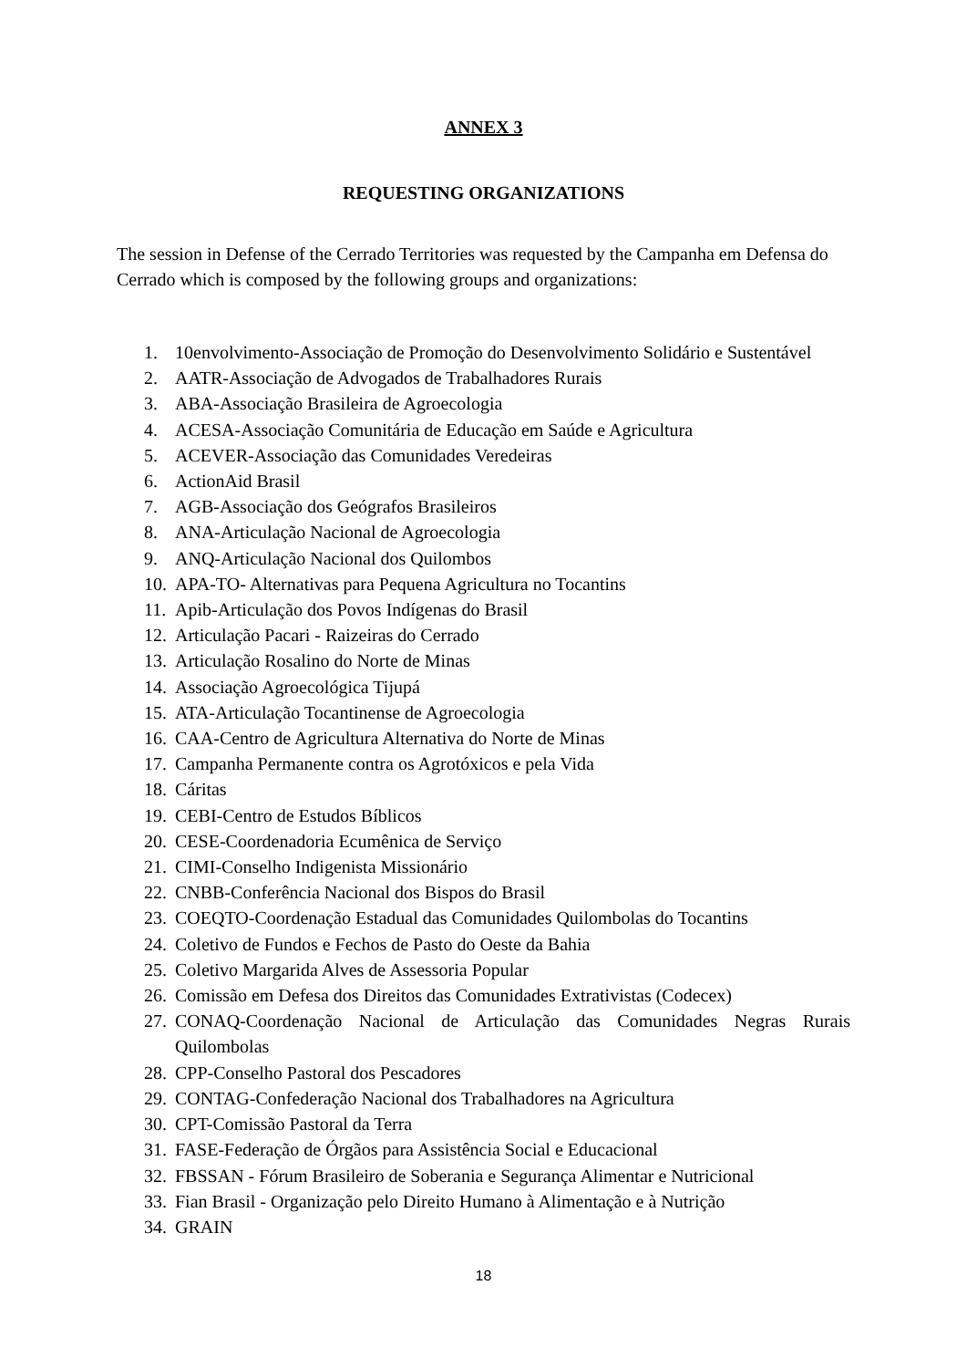ANNEX 3
REQUESTING ORGANIZATIONS
The session in Defense of the Cerrado Territories was requested by the Campanha em Defensa do Cerrado which is composed by the following groups and organizations:
1. 10envolvimento-Associação de Promoção do Desenvolvimento Solidário e Sustentável
2. AATR-Associação de Advogados de Trabalhadores Rurais
3. ABA-Associação Brasileira de Agroecologia
4. ACESA-Associação Comunitária de Educação em Saúde e Agricultura
5. ACEVER-Associação das Comunidades Veredeiras
6. ActionAid Brasil
7. AGB-Associação dos Geógrafos Brasileiros
8. ANA-Articulação Nacional de Agroecologia
9. ANQ-Articulação Nacional dos Quilombos
10. APA-TO- Alternativas para Pequena Agricultura no Tocantins
11. Apib-Articulação dos Povos Indígenas do Brasil
12. Articulação Pacari - Raizeiras do Cerrado
13. Articulação Rosalino do Norte de Minas
14. Associação Agroecológica Tijupá
15. ATA-Articulação Tocantinense de Agroecologia
16. CAA-Centro de Agricultura Alternativa do Norte de Minas
17. Campanha Permanente contra os Agrotóxicos e pela Vida
18. Cáritas
19. CEBI-Centro de Estudos Bíblicos
20. CESE-Coordenadoria Ecumênica de Serviço
21. CIMI-Conselho Indigenista Missionário
22. CNBB-Conferência Nacional dos Bispos do Brasil
23. COEQTO-Coordenação Estadual das Comunidades Quilombolas do Tocantins
24. Coletivo de Fundos e Fechos de Pasto do Oeste da Bahia
25. Coletivo Margarida Alves de Assessoria Popular
26. Comissão em Defesa dos Direitos das Comunidades Extrativistas (Codecex)
27. CONAQ-Coordenação Nacional de Articulação das Comunidades Negras Rurais Quilombolas
28. CPP-Conselho Pastoral dos Pescadores
29. CONTAG-Confederação Nacional dos Trabalhadores na Agricultura
30. CPT-Comissão Pastoral da Terra
31. FASE-Federação de Órgãos para Assistência Social e Educacional
32. FBSSAN - Fórum Brasileiro de Soberania e Segurança Alimentar e Nutricional
33. Fian Brasil - Organização pelo Direito Humano à Alimentação e à Nutrição
34. GRAIN
18